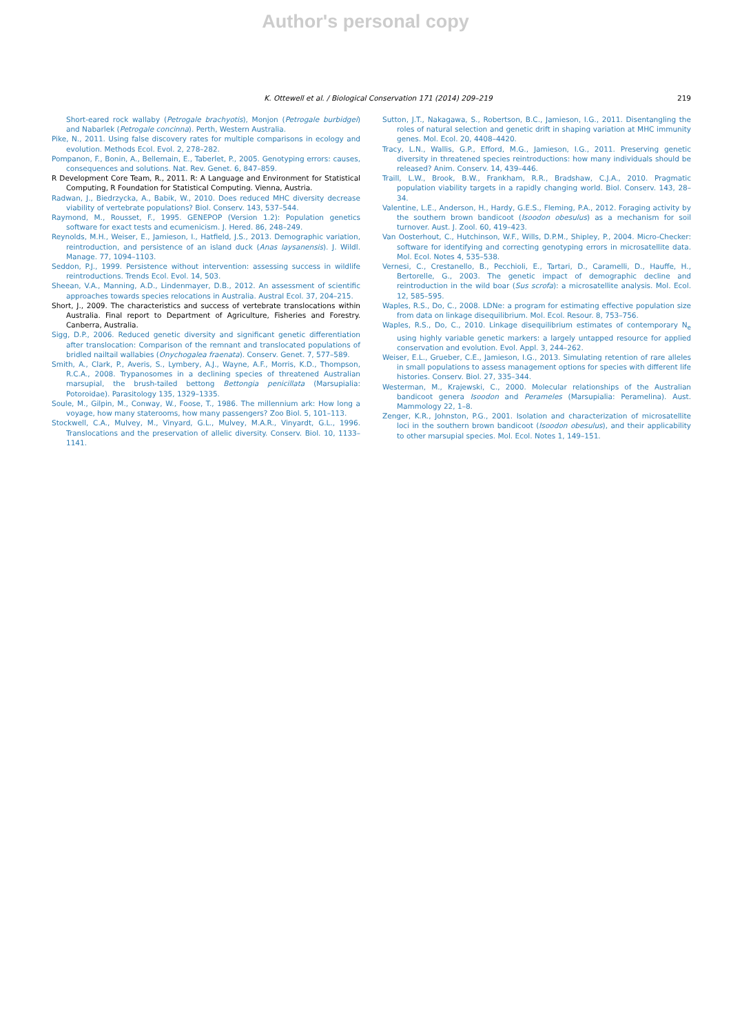Author's personal copy
K. Ottewell et al. / Biological Conservation 171 (2014) 209–219 219
Short-eared rock wallaby (Petrogale brachyotis), Monjon (Petrogale burbidgei) and Nabarlek (Petrogale concinna). Perth, Western Australia.
Pike, N., 2011. Using false discovery rates for multiple comparisons in ecology and evolution. Methods Ecol. Evol. 2, 278–282.
Pompanon, F., Bonin, A., Bellemain, E., Taberlet, P., 2005. Genotyping errors: causes, consequences and solutions. Nat. Rev. Genet. 6, 847–859.
R Development Core Team, R., 2011. R: A Language and Environment for Statistical Computing, R Foundation for Statistical Computing. Vienna, Austria.
Radwan, J., Biedrzycka, A., Babik, W., 2010. Does reduced MHC diversity decrease viability of vertebrate populations? Biol. Conserv. 143, 537–544.
Raymond, M., Rousset, F., 1995. GENEPOP (Version 1.2): Population genetics software for exact tests and ecumenicism. J. Hered. 86, 248–249.
Reynolds, M.H., Weiser, E., Jamieson, I., Hatfield, J.S., 2013. Demographic variation, reintroduction, and persistence of an island duck (Anas laysanensis). J. Wildl. Manage. 77, 1094–1103.
Seddon, P.J., 1999. Persistence without intervention: assessing success in wildlife reintroductions. Trends Ecol. Evol. 14, 503.
Sheean, V.A., Manning, A.D., Lindenmayer, D.B., 2012. An assessment of scientific approaches towards species relocations in Australia. Austral Ecol. 37, 204–215.
Short, J., 2009. The characteristics and success of vertebrate translocations within Australia. Final report to Department of Agriculture, Fisheries and Forestry. Canberra, Australia.
Sigg, D.P., 2006. Reduced genetic diversity and significant genetic differentiation after translocation: Comparison of the remnant and translocated populations of bridled nailtail wallabies (Onychogalea fraenata). Conserv. Genet. 7, 577–589.
Smith, A., Clark, P., Averis, S., Lymbery, A.J., Wayne, A.F., Morris, K.D., Thompson, R.C.A., 2008. Trypanosomes in a declining species of threatened Australian marsupial, the brush-tailed bettong Bettongia penicillata (Marsupialia: Potoroidae). Parasitology 135, 1329–1335.
Soule, M., Gilpin, M., Conway, W., Foose, T., 1986. The millennium ark: How long a voyage, how many staterooms, how many passengers? Zoo Biol. 5, 101–113.
Stockwell, C.A., Mulvey, M., Vinyard, G.L., Mulvey, M.A.R., Vinyardt, G.L., 1996. Translocations and the preservation of allelic diversity. Conserv. Biol. 10, 1133–1141.
Sutton, J.T., Nakagawa, S., Robertson, B.C., Jamieson, I.G., 2011. Disentangling the roles of natural selection and genetic drift in shaping variation at MHC immunity genes. Mol. Ecol. 20, 4408–4420.
Tracy, L.N., Wallis, G.P., Efford, M.G., Jamieson, I.G., 2011. Preserving genetic diversity in threatened species reintroductions: how many individuals should be released? Anim. Conserv. 14, 439–446.
Traill, L.W., Brook, B.W., Frankham, R.R., Bradshaw, C.J.A., 2010. Pragmatic population viability targets in a rapidly changing world. Biol. Conserv. 143, 28–34.
Valentine, L.E., Anderson, H., Hardy, G.E.S., Fleming, P.A., 2012. Foraging activity by the southern brown bandicoot (Isoodon obesulus) as a mechanism for soil turnover. Aust. J. Zool. 60, 419–423.
Van Oosterhout, C., Hutchinson, W.F., Wills, D.P.M., Shipley, P., 2004. Micro-Checker: software for identifying and correcting genotyping errors in microsatellite data. Mol. Ecol. Notes 4, 535–538.
Vernesi, C., Crestanello, B., Pecchioli, E., Tartari, D., Caramelli, D., Hauffe, H., Bertorelle, G., 2003. The genetic impact of demographic decline and reintroduction in the wild boar (Sus scrofa): a microsatellite analysis. Mol. Ecol. 12, 585–595.
Waples, R.S., Do, C., 2008. LDNe: a program for estimating effective population size from data on linkage disequilibrium. Mol. Ecol. Resour. 8, 753–756.
Waples, R.S., Do, C., 2010. Linkage disequilibrium estimates of contemporary N<sub>e</sub> using highly variable genetic markers: a largely untapped resource for applied conservation and evolution. Evol. Appl. 3, 244–262.
Weiser, E.L., Grueber, C.E., Jamieson, I.G., 2013. Simulating retention of rare alleles in small populations to assess management options for species with different life histories. Conserv. Biol. 27, 335–344.
Westerman, M., Krajewski, C., 2000. Molecular relationships of the Australian bandicoot genera Isoodon and Perameles (Marsupialia: Peramelina). Aust. Mammology 22, 1–8.
Zenger, K.R., Johnston, P.G., 2001. Isolation and characterization of microsatellite loci in the southern brown bandicoot (Isoodon obesulus), and their applicability to other marsupial species. Mol. Ecol. Notes 1, 149–151.